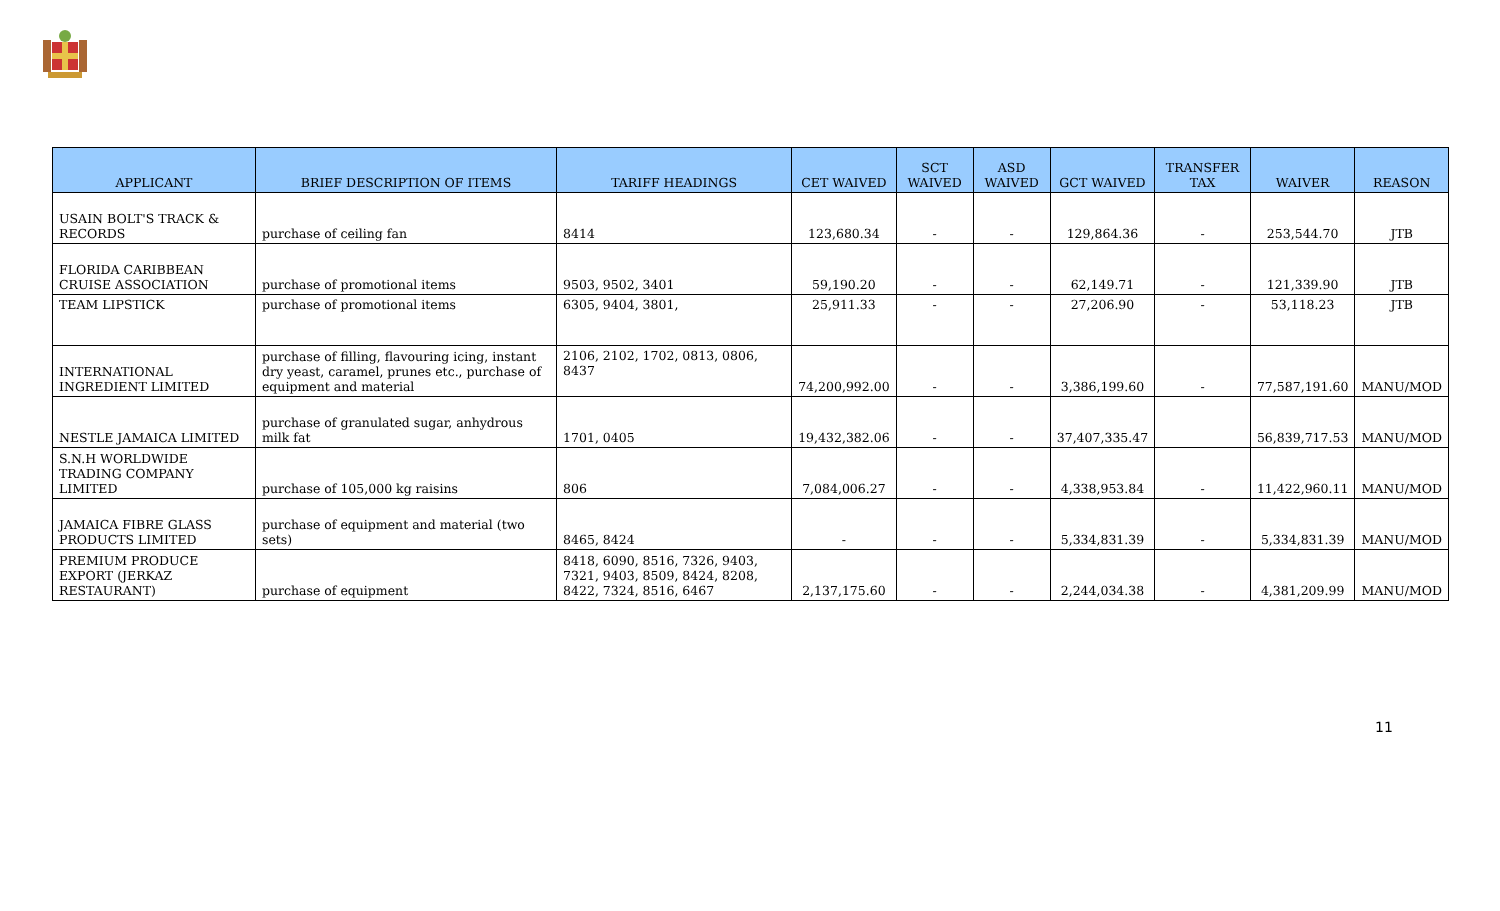| APPLICANT | BRIEF DESCRIPTION OF ITEMS | TARIFF HEADINGS | CET WAIVED | SCT WAIVED | ASD WAIVED | GCT WAIVED | TRANSFER TAX | WAIVER | REASON |
| --- | --- | --- | --- | --- | --- | --- | --- | --- | --- |
| USAIN BOLT'S TRACK & RECORDS | purchase of ceiling fan | 8414 | 123,680.34 | - | - | 129,864.36 | - | 253,544.70 | JTB |
| FLORIDA CARIBBEAN CRUISE ASSOCIATION | purchase of promotional items | 9503, 9502, 3401 | 59,190.20 | - | - | 62,149.71 | - | 121,339.90 | JTB |
| TEAM LIPSTICK | purchase of promotional items | 6305, 9404, 3801, | 25,911.33 | - | - | 27,206.90 | - | 53,118.23 | JTB |
| INTERNATIONAL INGREDIENT LIMITED | purchase of filling, flavouring icing, instant dry yeast, caramel, prunes etc., purchase of equipment and material | 2106, 2102, 1702, 0813, 0806, 8437 | 74,200,992.00 | - | - | 3,386,199.60 | - | 77,587,191.60 | MANU/MOD |
| NESTLE JAMAICA LIMITED | purchase of granulated sugar, anhydrous milk fat | 1701, 0405 | 19,432,382.06 | - | - | 37,407,335.47 | | 56,839,717.53 | MANU/MOD |
| S.N.H WORLDWIDE TRADING COMPANY LIMITED | purchase of 105,000 kg raisins | 806 | 7,084,006.27 | - | - | 4,338,953.84 | - | 11,422,960.11 | MANU/MOD |
| JAMAICA FIBRE GLASS PRODUCTS LIMITED | purchase of equipment and material (two sets) | 8465, 8424 | - | - | - | 5,334,831.39 | - | 5,334,831.39 | MANU/MOD |
| PREMIUM PRODUCE EXPORT (JERKAZ RESTAURANT) | purchase of equipment | 8418, 6090, 8516, 7326, 9403, 7321, 9403, 8509, 8424, 8208, 8422, 7324, 8516, 6467 | 2,137,175.60 | - | - | 2,244,034.38 | - | 4,381,209.99 | MANU/MOD |
11